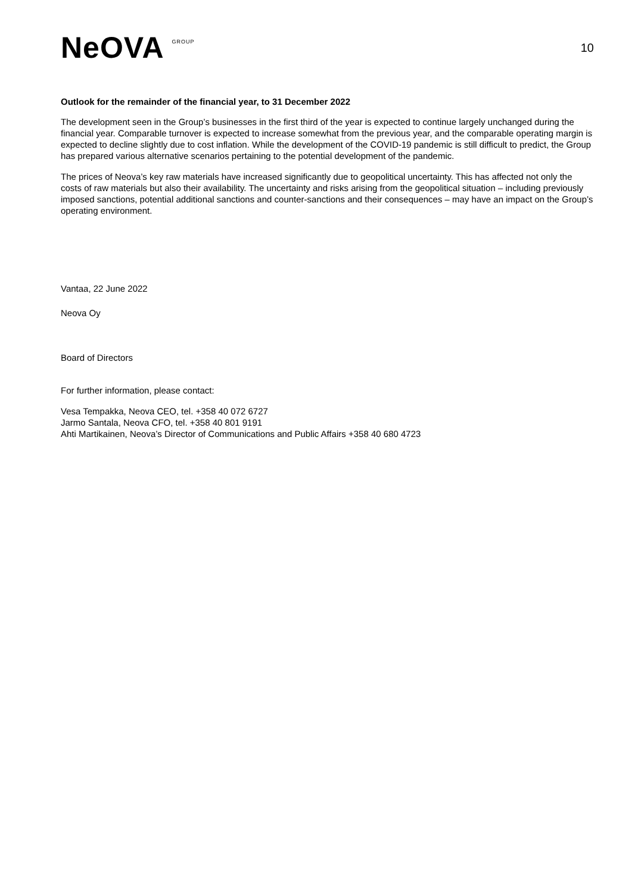NeOVA GROUP
10
Outlook for the remainder of the financial year, to 31 December 2022
The development seen in the Group’s businesses in the first third of the year is expected to continue largely unchanged during the financial year. Comparable turnover is expected to increase somewhat from the previous year, and the comparable operating margin is expected to decline slightly due to cost inflation. While the development of the COVID-19 pandemic is still difficult to predict, the Group has prepared various alternative scenarios pertaining to the potential development of the pandemic.
The prices of Neova’s key raw materials have increased significantly due to geopolitical uncertainty. This has affected not only the costs of raw materials but also their availability. The uncertainty and risks arising from the geopolitical situation – including previously imposed sanctions, potential additional sanctions and counter-sanctions and their consequences – may have an impact on the Group’s operating environment.
Vantaa, 22 June 2022
Neova Oy
Board of Directors
For further information, please contact:
Vesa Tempakka, Neova CEO, tel. +358 40 072 6727
Jarmo Santala, Neova CFO, tel. +358 40 801 9191
Ahti Martikainen, Neova’s Director of Communications and Public Affairs +358 40 680 4723